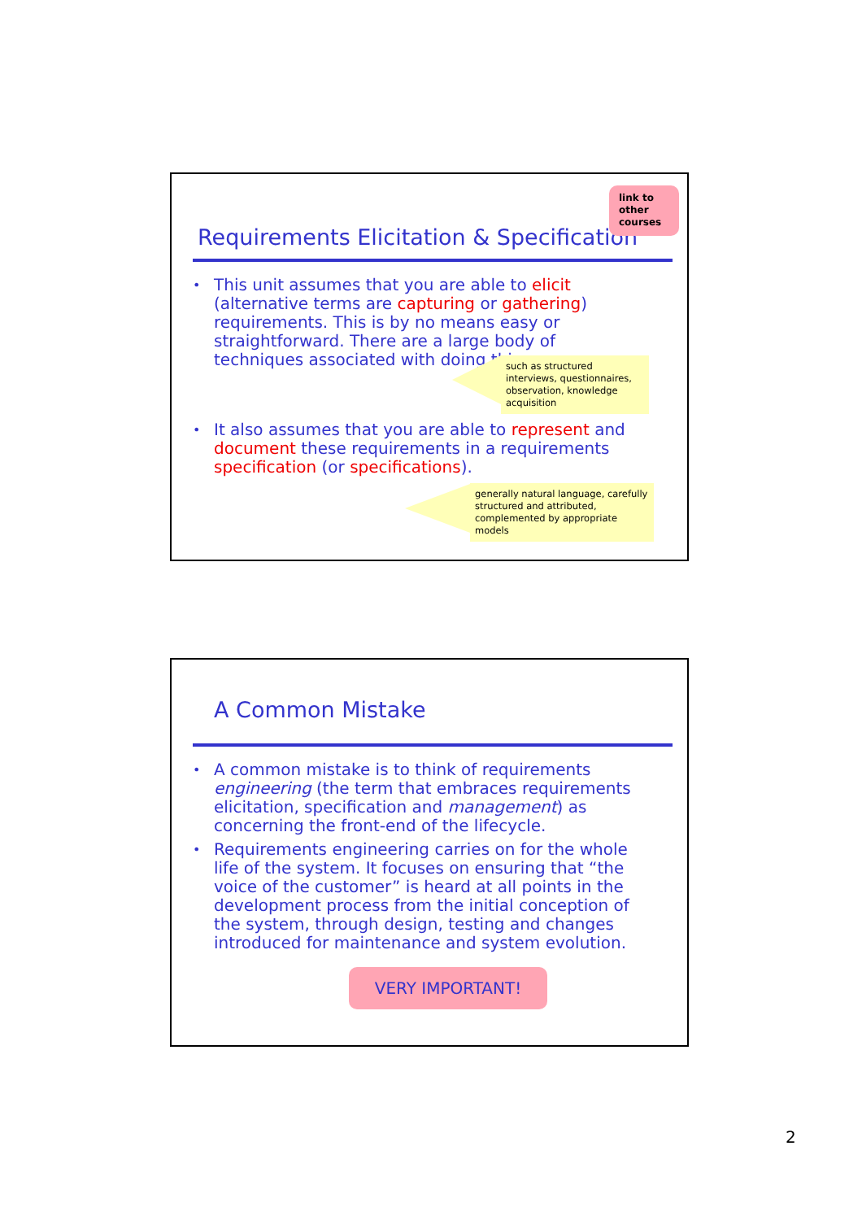Requirements Elicitation & Specification
link to other courses
• This unit assumes that you are able to elicit (alternative terms are capturing or gathering) requirements. This is by no means easy or straightforward. There are a large body of techniques associated with doing this.
such as structured interviews, questionnaires, observation, knowledge acquisition
• It also assumes that you are able to represent and document these requirements in a requirements specification (or specifications).
generally natural language, carefully structured and attributed, complemented by appropriate models
A Common Mistake
• A common mistake is to think of requirements engineering (the term that embraces requirements elicitation, specification and management) as concerning the front-end of the lifecycle.
• Requirements engineering carries on for the whole life of the system. It focuses on ensuring that “the voice of the customer” is heard at all points in the development process from the initial conception of the system, through design, testing and changes introduced for maintenance and system evolution.
VERY IMPORTANT!
2